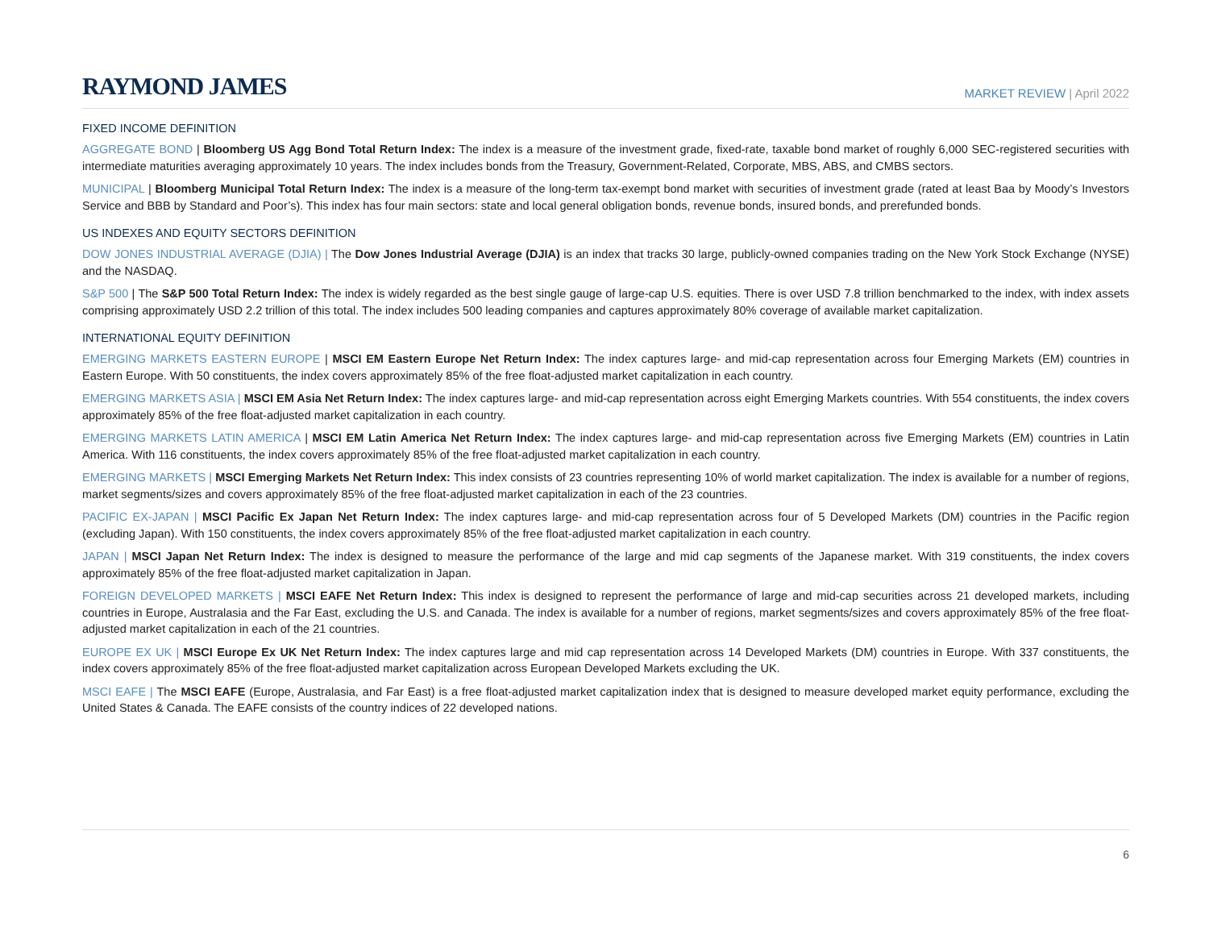RAYMOND JAMES
MARKET REVIEW | April 2022
FIXED INCOME DEFINITION
AGGREGATE BOND | Bloomberg US Agg Bond Total Return Index: The index is a measure of the investment grade, fixed-rate, taxable bond market of roughly 6,000 SEC-registered securities with intermediate maturities averaging approximately 10 years. The index includes bonds from the Treasury, Government-Related, Corporate, MBS, ABS, and CMBS sectors.
MUNICIPAL | Bloomberg Municipal Total Return Index: The index is a measure of the long-term tax-exempt bond market with securities of investment grade (rated at least Baa by Moody’s Investors Service and BBB by Standard and Poor’s). This index has four main sectors: state and local general obligation bonds, revenue bonds, insured bonds, and prerefunded bonds.
US INDEXES AND EQUITY SECTORS DEFINITION
DOW JONES INDUSTRIAL AVERAGE (DJIA) | The Dow Jones Industrial Average (DJIA) is an index that tracks 30 large, publicly-owned companies trading on the New York Stock Exchange (NYSE) and the NASDAQ.
S&P 500 | The S&P 500 Total Return Index: The index is widely regarded as the best single gauge of large-cap U.S. equities. There is over USD 7.8 trillion benchmarked to the index, with index assets comprising approximately USD 2.2 trillion of this total. The index includes 500 leading companies and captures approximately 80% coverage of available market capitalization.
INTERNATIONAL EQUITY DEFINITION
EMERGING MARKETS EASTERN EUROPE | MSCI EM Eastern Europe Net Return Index: The index captures large- and mid-cap representation across four Emerging Markets (EM) countries in Eastern Europe. With 50 constituents, the index covers approximately 85% of the free float-adjusted market capitalization in each country.
EMERGING MARKETS ASIA | MSCI EM Asia Net Return Index: The index captures large- and mid-cap representation across eight Emerging Markets countries. With 554 constituents, the index covers approximately 85% of the free float-adjusted market capitalization in each country.
EMERGING MARKETS LATIN AMERICA | MSCI EM Latin America Net Return Index: The index captures large- and mid-cap representation across five Emerging Markets (EM) countries in Latin America. With 116 constituents, the index covers approximately 85% of the free float-adjusted market capitalization in each country.
EMERGING MARKETS | MSCI Emerging Markets Net Return Index: This index consists of 23 countries representing 10% of world market capitalization. The index is available for a number of regions, market segments/sizes and covers approximately 85% of the free float-adjusted market capitalization in each of the 23 countries.
PACIFIC EX-JAPAN | MSCI Pacific Ex Japan Net Return Index: The index captures large- and mid-cap representation across four of 5 Developed Markets (DM) countries in the Pacific region (excluding Japan). With 150 constituents, the index covers approximately 85% of the free float-adjusted market capitalization in each country.
JAPAN | MSCI Japan Net Return Index: The index is designed to measure the performance of the large and mid cap segments of the Japanese market. With 319 constituents, the index covers approximately 85% of the free float-adjusted market capitalization in Japan.
FOREIGN DEVELOPED MARKETS | MSCI EAFE Net Return Index: This index is designed to represent the performance of large and mid-cap securities across 21 developed markets, including countries in Europe, Australasia and the Far East, excluding the U.S. and Canada. The index is available for a number of regions, market segments/sizes and covers approximately 85% of the free float-adjusted market capitalization in each of the 21 countries.
EUROPE EX UK | MSCI Europe Ex UK Net Return Index: The index captures large and mid cap representation across 14 Developed Markets (DM) countries in Europe. With 337 constituents, the index covers approximately 85% of the free float-adjusted market capitalization across European Developed Markets excluding the UK.
MSCI EAFE | The MSCI EAFE (Europe, Australasia, and Far East) is a free float-adjusted market capitalization index that is designed to measure developed market equity performance, excluding the United States & Canada. The EAFE consists of the country indices of 22 developed nations.
6